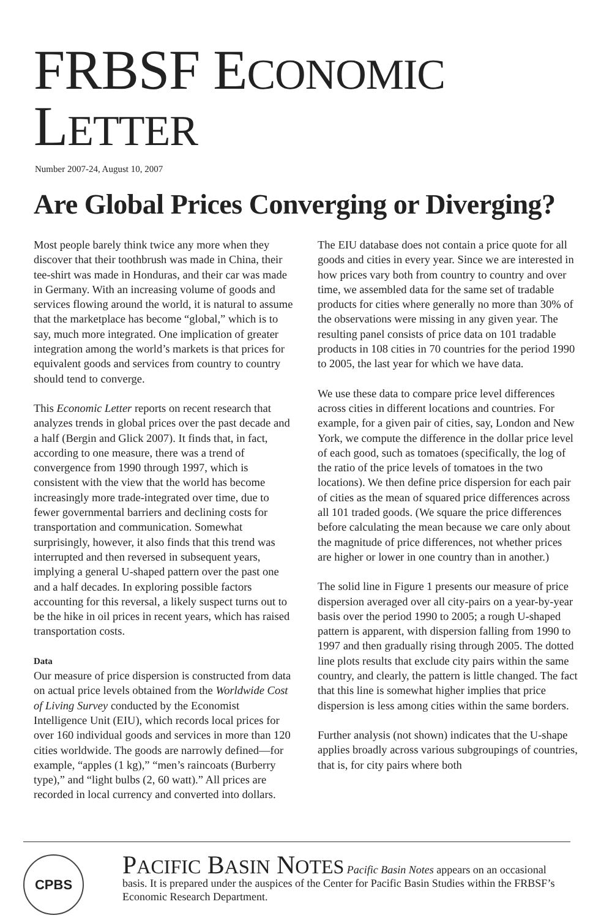FRBSF ECONOMIC LETTER
Number 2007-24, August 10, 2007
Are Global Prices Converging or Diverging?
Most people barely think twice any more when they discover that their toothbrush was made in China, their tee-shirt was made in Honduras, and their car was made in Germany. With an increasing volume of goods and services flowing around the world, it is natural to assume that the marketplace has become “global,” which is to say, much more integrated. One implication of greater integration among the world’s markets is that prices for equivalent goods and services from country to country should tend to converge.
This Economic Letter reports on recent research that analyzes trends in global prices over the past decade and a half (Bergin and Glick 2007). It finds that, in fact, according to one measure, there was a trend of convergence from 1990 through 1997, which is consistent with the view that the world has become increasingly more trade-integrated over time, due to fewer governmental barriers and declining costs for transportation and communication. Somewhat surprisingly, however, it also finds that this trend was interrupted and then reversed in subsequent years, implying a general U-shaped pattern over the past one and a half decades. In exploring possible factors accounting for this reversal, a likely suspect turns out to be the hike in oil prices in recent years, which has raised transportation costs.
Data
Our measure of price dispersion is constructed from data on actual price levels obtained from the Worldwide Cost of Living Survey conducted by the Economist Intelligence Unit (EIU), which records local prices for over 160 individual goods and services in more than 120 cities worldwide. The goods are narrowly defined—for example, “apples (1 kg),” “men’s raincoats (Burberry type),” and “light bulbs (2, 60 watt).” All prices are recorded in local currency and converted into dollars.
The EIU database does not contain a price quote for all goods and cities in every year. Since we are interested in how prices vary both from country to country and over time, we assembled data for the same set of tradable products for cities where generally no more than 30% of the observations were missing in any given year. The resulting panel consists of price data on 101 tradable products in 108 cities in 70 countries for the period 1990 to 2005, the last year for which we have data.
We use these data to compare price level differences across cities in different locations and countries. For example, for a given pair of cities, say, London and New York, we compute the difference in the dollar price level of each good, such as tomatoes (specifically, the log of the ratio of the price levels of tomatoes in the two locations). We then define price dispersion for each pair of cities as the mean of squared price differences across all 101 traded goods. (We square the price differences before calculating the mean because we care only about the magnitude of price differences, not whether prices are higher or lower in one country than in another.)
The solid line in Figure 1 presents our measure of price dispersion averaged over all city-pairs on a year-by-year basis over the period 1990 to 2005; a rough U-shaped pattern is apparent, with dispersion falling from 1990 to 1997 and then gradually rising through 2005. The dotted line plots results that exclude city pairs within the same country, and clearly, the pattern is little changed. The fact that this line is somewhat higher implies that price dispersion is less among cities within the same borders.
Further analysis (not shown) indicates that the U-shape applies broadly across various subgroupings of countries, that is, for city pairs where both
CPBS
PACIFIC BASIN NOTES Pacific Basin Notes appears on an occasional basis. It is prepared under the auspices of the Center for Pacific Basin Studies within the FRBSF’s Economic Research Department.